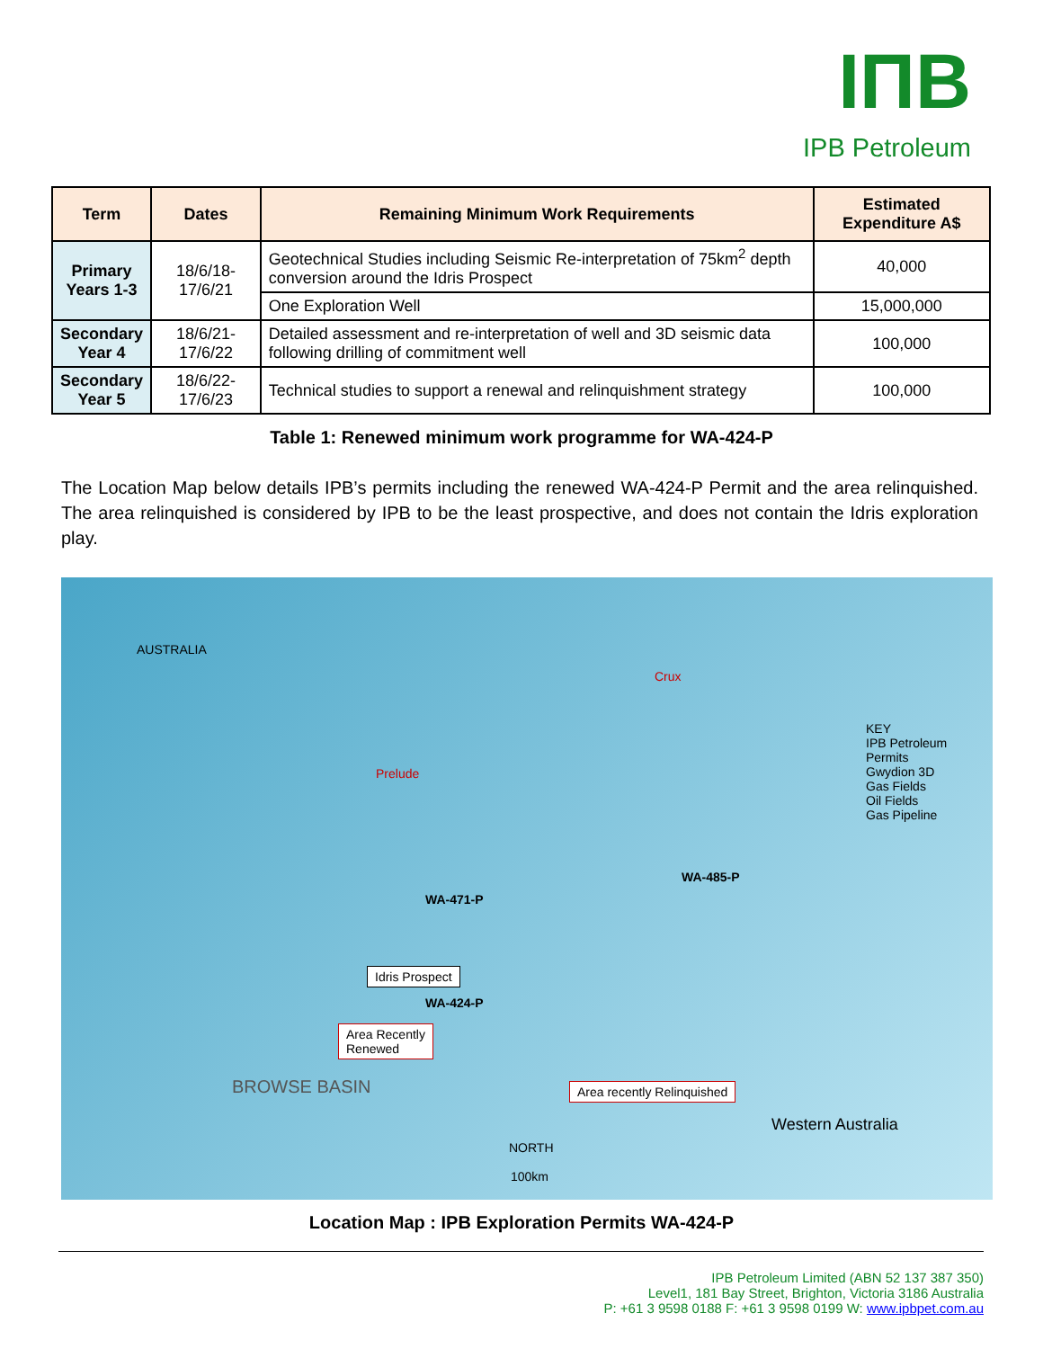IПB
IPB Petroleum
| Term | Dates | Remaining Minimum Work Requirements | Estimated Expenditure A$ |
| --- | --- | --- | --- |
| Primary Years 1-3 | 18/6/18-17/6/21 | Geotechnical Studies including Seismic Re-interpretation of 75km<sup>2</sup> depth conversion around the Idris Prospect | 40,000 |
| | | One Exploration Well | 15,000,000 |
| Secondary Year 4 | 18/6/21-17/6/22 | Detailed assessment and re-interpretation of well and 3D seismic data following drilling of commitment well | 100,000 |
| Secondary Year 5 | 18/6/22-17/6/23 | Technical studies to support a renewal and relinquishment strategy | 100,000 |
Table 1: Renewed minimum work programme for WA-424-P
The Location Map below details IPB’s permits including the renewed WA-424-P Permit and the area relinquished. The area relinquished is considered by IPB to be the least prospective, and does not contain the Idris exploration play.
AUSTRALIA
Crux
KEY
IPB Petroleum Permits
Gwydion 3D
Gas Fields
Oil Fields
Gas Pipeline
Prelude
WA-471-P
WA-485-P
Idris Prospect
WA-424-P
Area Recently
Renewed
Area recently Relinquished BROWSE BASIN
Western Australia
NORTH
100km
Location Map : IPB Exploration Permits WA-424-P
IPB Petroleum Limited (ABN 52 137 387 350)
Level1, 181 Bay Street, Brighton, Victoria 3186 Australia
P: +61 3 9598 0188 F: +61 3 9598 0199 W: www.ipbpet.com.au